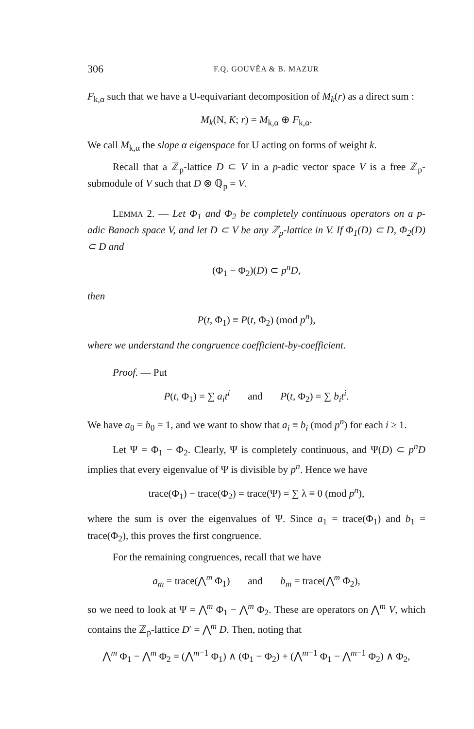306 F.Q. GOUVÊA & B. MAZUR
F<sub>k,α</sub> such that we have a U-equivariant decomposition of M<sub>k</sub>(r) as a direct sum :
M<sub>k</sub>(N, K; r) = M<sub>k,α</sub> ⊕ F<sub>k,α</sub>.
We call M<sub>k,α</sub> the slope α eigenspace for U acting on forms of weight k.
Recall that a ℤ<sub>p</sub>-lattice D ⊂ V in a p-adic vector space V is a free ℤ<sub>p</sub>-submodule of V such that D ⊗ ℚ<sub>p</sub> = V.
LEMMA 2. — Let Φ<sub>1</sub> and Φ<sub>2</sub> be completely continuous operators on a p-adic Banach space V, and let D ⊂ V be any ℤ<sub>p</sub>-lattice in V. If Φ<sub>1</sub>(D) ⊂ D, Φ<sub>2</sub>(D) ⊂ D and
(Φ<sub>1</sub> − Φ<sub>2</sub>)(D) ⊂ p<sup>n</sup>D,
then
P(t, Φ<sub>1</sub>) ≡ P(t, Φ<sub>2</sub>) (mod p<sup>n</sup>),
where we understand the congruence coefficient-by-coefficient.
Proof. — Put
P(t, Φ<sub>1</sub>) = ∑ a<sub>i</sub>t<sup>i</sup> and P(t, Φ<sub>2</sub>) = ∑ b<sub>i</sub>t<sup>i</sup>.
We have a<sub>0</sub> = b<sub>0</sub> = 1, and we want to show that a<sub>i</sub> ≡ b<sub>i</sub> (mod p<sup>n</sup>) for each i ≥ 1.
Let Ψ = Φ<sub>1</sub> − Φ<sub>2</sub>. Clearly, Ψ is completely continuous, and Ψ(D) ⊂ p<sup>n</sup>D implies that every eigenvalue of Ψ is divisible by p<sup>n</sup>. Hence we have
trace(Φ<sub>1</sub>) − trace(Φ<sub>2</sub>) = trace(Ψ) = ∑ λ ≡ 0 (mod p<sup>n</sup>),
where the sum is over the eigenvalues of Ψ. Since a<sub>1</sub> = trace(Φ<sub>1</sub>) and b<sub>1</sub> = trace(Φ<sub>2</sub>), this proves the first congruence.
For the remaining congruences, recall that we have
a<sub>m</sub> = trace(⋀<sup>m</sup> Φ<sub>1</sub>) and b<sub>m</sub> = trace(⋀<sup>m</sup> Φ<sub>2</sub>),
so we need to look at Ψ = ⋀<sup>m</sup> Φ<sub>1</sub> − ⋀<sup>m</sup> Φ<sub>2</sub>. These are operators on ⋀<sup>m</sup> V, which contains the ℤ<sub>p</sub>-lattice D′ = ⋀<sup>m</sup> D. Then, noting that
⋀<sup>m</sup> Φ<sub>1</sub> − ⋀<sup>m</sup> Φ<sub>2</sub> = (⋀<sup>m−1</sup> Φ<sub>1</sub>) ∧ (Φ<sub>1</sub> − Φ<sub>2</sub>) + (⋀<sup>m−1</sup> Φ<sub>1</sub> − ⋀<sup>m−1</sup> Φ<sub>2</sub>) ∧ Φ<sub>2</sub>,